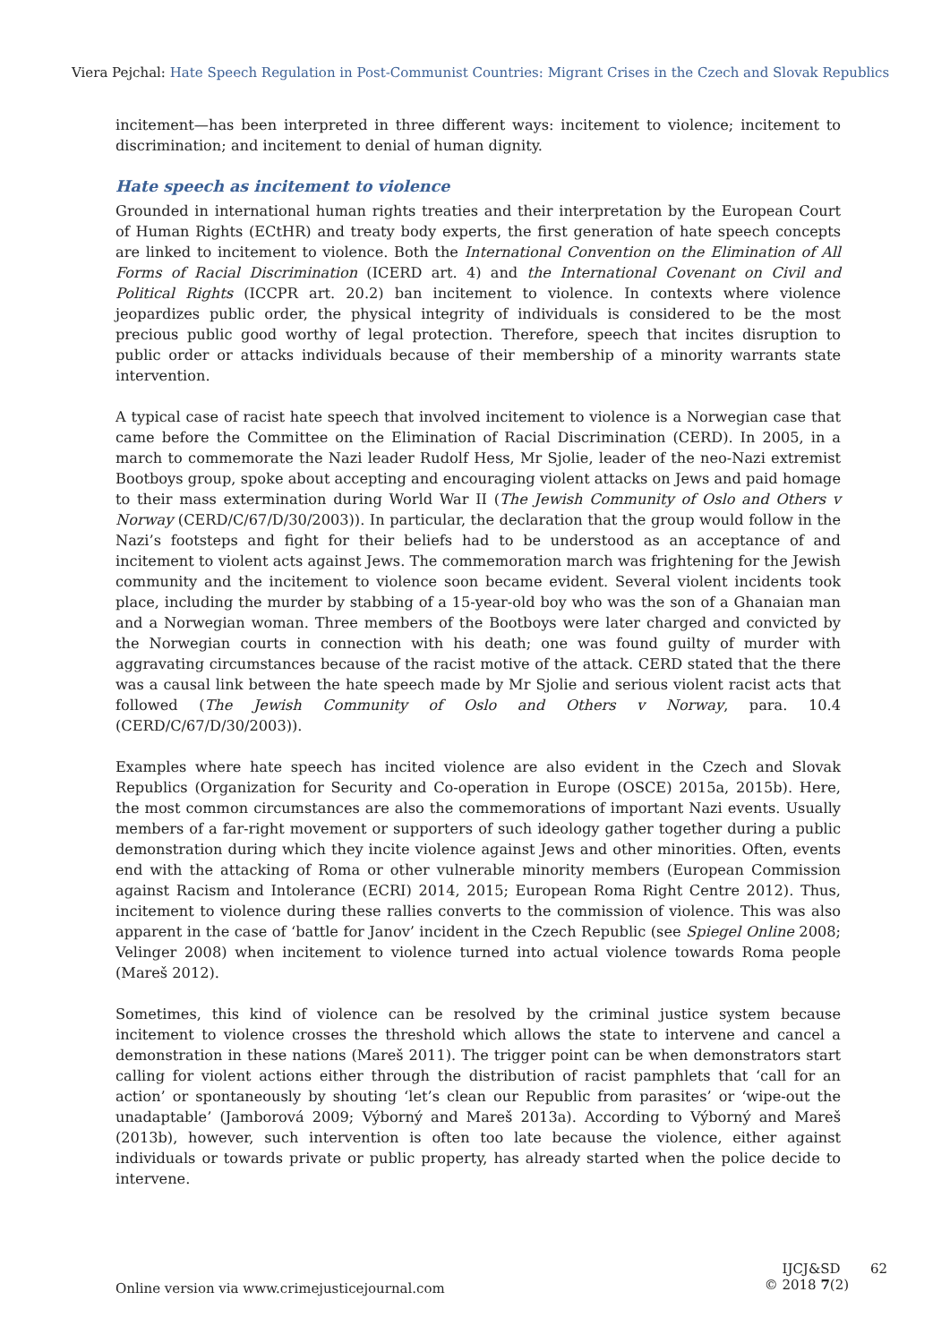Viera Pejchal: Hate Speech Regulation in Post-Communist Countries: Migrant Crises in the Czech and Slovak Republics
incitement—has been interpreted in three different ways: incitement to violence; incitement to discrimination; and incitement to denial of human dignity.
Hate speech as incitement to violence
Grounded in international human rights treaties and their interpretation by the European Court of Human Rights (ECtHR) and treaty body experts, the first generation of hate speech concepts are linked to incitement to violence. Both the International Convention on the Elimination of All Forms of Racial Discrimination (ICERD art. 4) and the International Covenant on Civil and Political Rights (ICCPR art. 20.2) ban incitement to violence. In contexts where violence jeopardizes public order, the physical integrity of individuals is considered to be the most precious public good worthy of legal protection. Therefore, speech that incites disruption to public order or attacks individuals because of their membership of a minority warrants state intervention.
A typical case of racist hate speech that involved incitement to violence is a Norwegian case that came before the Committee on the Elimination of Racial Discrimination (CERD). In 2005, in a march to commemorate the Nazi leader Rudolf Hess, Mr Sjolie, leader of the neo-Nazi extremist Bootboys group, spoke about accepting and encouraging violent attacks on Jews and paid homage to their mass extermination during World War II (The Jewish Community of Oslo and Others v Norway (CERD/C/67/D/30/2003)). In particular, the declaration that the group would follow in the Nazi’s footsteps and fight for their beliefs had to be understood as an acceptance of and incitement to violent acts against Jews. The commemoration march was frightening for the Jewish community and the incitement to violence soon became evident. Several violent incidents took place, including the murder by stabbing of a 15-year-old boy who was the son of a Ghanaian man and a Norwegian woman. Three members of the Bootboys were later charged and convicted by the Norwegian courts in connection with his death; one was found guilty of murder with aggravating circumstances because of the racist motive of the attack. CERD stated that the there was a causal link between the hate speech made by Mr Sjolie and serious violent racist acts that followed (The Jewish Community of Oslo and Others v Norway, para. 10.4 (CERD/C/67/D/30/2003)).
Examples where hate speech has incited violence are also evident in the Czech and Slovak Republics (Organization for Security and Co-operation in Europe (OSCE) 2015a, 2015b). Here, the most common circumstances are also the commemorations of important Nazi events. Usually members of a far-right movement or supporters of such ideology gather together during a public demonstration during which they incite violence against Jews and other minorities. Often, events end with the attacking of Roma or other vulnerable minority members (European Commission against Racism and Intolerance (ECRI) 2014, 2015; European Roma Right Centre 2012). Thus, incitement to violence during these rallies converts to the commission of violence. This was also apparent in the case of ‘battle for Janov’ incident in the Czech Republic (see Spiegel Online 2008; Velinger 2008) when incitement to violence turned into actual violence towards Roma people (Mareš 2012).
Sometimes, this kind of violence can be resolved by the criminal justice system because incitement to violence crosses the threshold which allows the state to intervene and cancel a demonstration in these nations (Mareš 2011). The trigger point can be when demonstrators start calling for violent actions either through the distribution of racist pamphlets that ‘call for an action’ or spontaneously by shouting ‘let’s clean our Republic from parasites’ or ‘wipe-out the unadaptable’ (Jamborová 2009; Výborný and Mareš 2013a). According to Výborný and Mareš (2013b), however, such intervention is often too late because the violence, either against individuals or towards private or public property, has already started when the police decide to intervene.
Online version via www.crimejusticejournal.com
IJCJ&SD 62
© 2018 7(2)